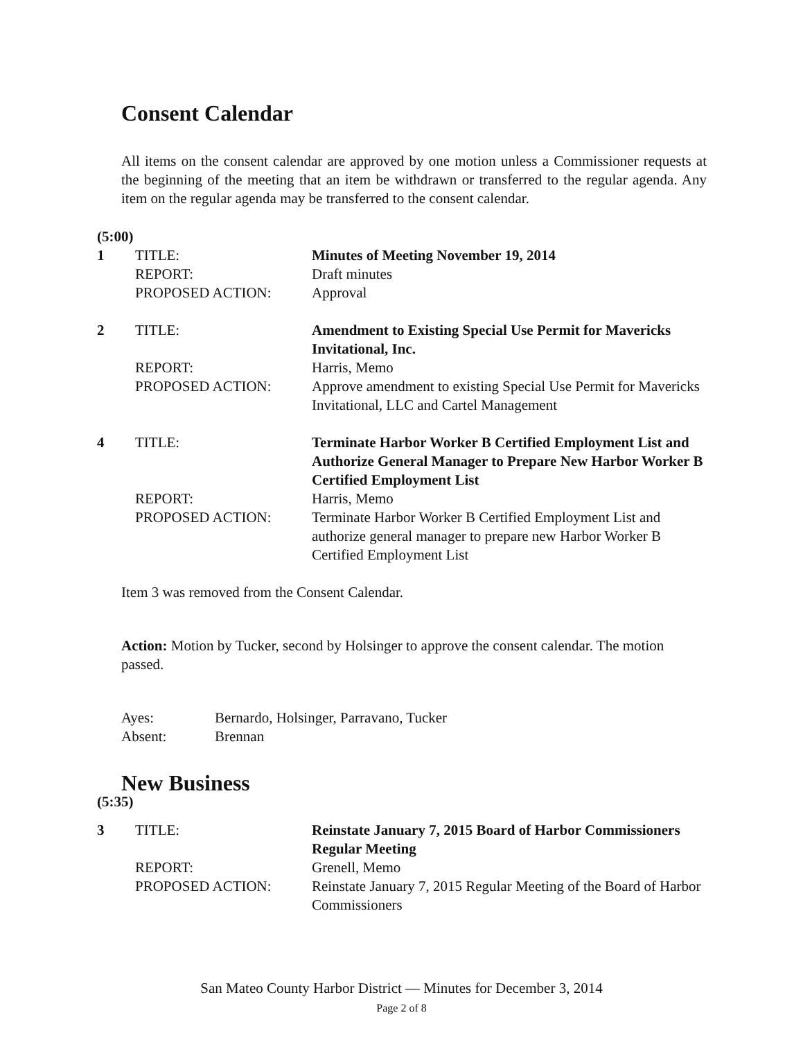Consent Calendar
All items on the consent calendar are approved by one motion unless a Commissioner requests at the beginning of the meeting that an item be withdrawn or transferred to the regular agenda. Any item on the regular agenda may be transferred to the consent calendar.
(5:00)
1
TITLE:
REPORT:
PROPOSED ACTION:
Minutes of Meeting November 19, 2014
Draft minutes
Approval
2
TITLE:
REPORT:
PROPOSED ACTION:
Amendment to Existing Special Use Permit for Mavericks Invitational, Inc.
Harris, Memo
Approve amendment to existing Special Use Permit for Mavericks Invitational, LLC and Cartel Management
4
TITLE:
REPORT:
PROPOSED ACTION:
Terminate Harbor Worker B Certified Employment List and Authorize General Manager to Prepare New Harbor Worker B Certified Employment List
Harris, Memo
Terminate Harbor Worker B Certified Employment List and authorize general manager to prepare new Harbor Worker B Certified Employment List
Item 3 was removed from the Consent Calendar.
Action: Motion by Tucker, second by Holsinger to approve the consent calendar. The motion passed.
Ayes:
Bernardo, Holsinger, Parravano, Tucker
Absent:
Brennan
New Business
(5:35)
3
TITLE:
REPORT:
PROPOSED ACTION:
Reinstate January 7, 2015 Board of Harbor Commissioners Regular Meeting
Grenell, Memo
Reinstate January 7, 2015 Regular Meeting of the Board of Harbor Commissioners
San Mateo County Harbor District — Minutes for December 3, 2014
Page 2 of 8